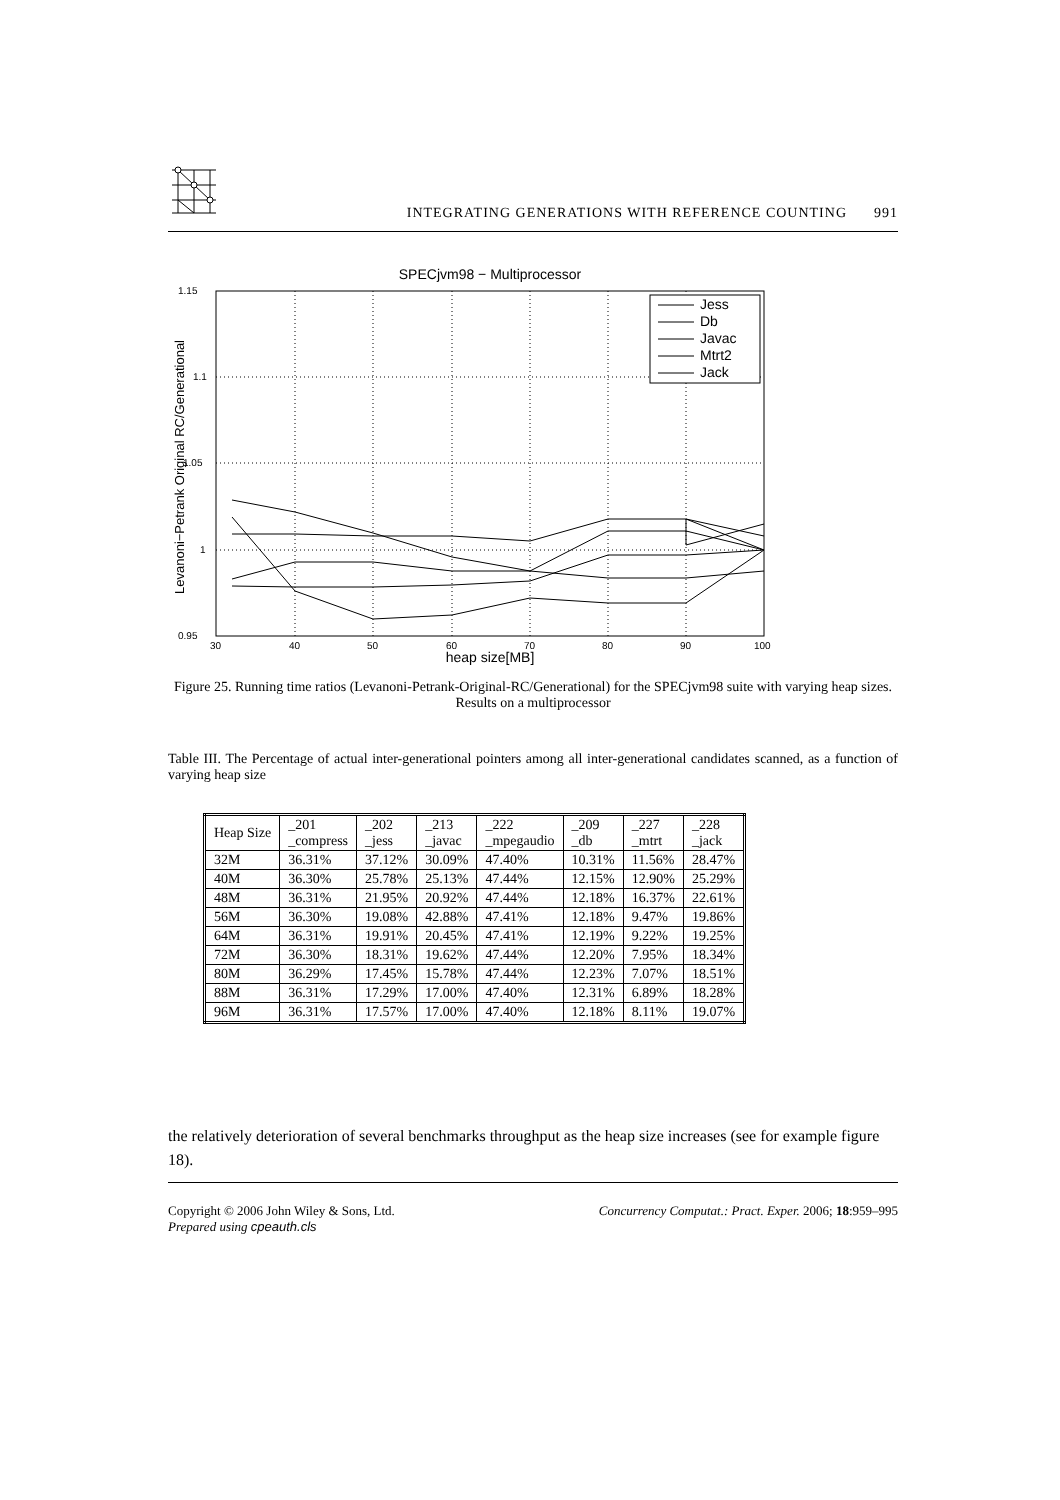INTEGRATING GENERATIONS WITH REFERENCE COUNTING 991
SPECjvm98 − Multiprocessor
1.15
1.1
1.05
1
0.95
30
40
50
60
70
80
90
100
heap size[MB]
Levanoni−Petrank Original RC/Generational
Jess
Db
Javac
Mtrt2
Jack
Figure 25. Running time ratios (Levanoni-Petrank-Original-RC/Generational) for the SPECjvm98 suite with varying heap sizes. Results on a multiprocessor
Table III. The Percentage of actual inter-generational pointers among all inter-generational candidates scanned, as a function of varying heap size
| Heap Size | _201 _compress | _202 _jess | _213 _javac | _222 _mpegaudio | _209 _db | _227 _mtrt | _228 _jack |
| --- | --- | --- | --- | --- | --- | --- | --- |
| 32M | 36.31% | 37.12% | 30.09% | 47.40% | 10.31% | 11.56% | 28.47% |
| 40M | 36.30% | 25.78% | 25.13% | 47.44% | 12.15% | 12.90% | 25.29% |
| 48M | 36.31% | 21.95% | 20.92% | 47.44% | 12.18% | 16.37% | 22.61% |
| 56M | 36.30% | 19.08% | 42.88% | 47.41% | 12.18% | 9.47% | 19.86% |
| 64M | 36.31% | 19.91% | 20.45% | 47.41% | 12.19% | 9.22% | 19.25% |
| 72M | 36.30% | 18.31% | 19.62% | 47.44% | 12.20% | 7.95% | 18.34% |
| 80M | 36.29% | 17.45% | 15.78% | 47.44% | 12.23% | 7.07% | 18.51% |
| 88M | 36.31% | 17.29% | 17.00% | 47.40% | 12.31% | 6.89% | 18.28% |
| 96M | 36.31% | 17.57% | 17.00% | 47.40% | 12.18% | 8.11% | 19.07% |
the relatively deterioration of several benchmarks throughput as the heap size increases (see for example figure 18).
Copyright © 2006 John Wiley & Sons, Ltd.
Prepared using cpeauth.cls Concurrency Computat.: Pract. Exper. 2006; 18:959–995